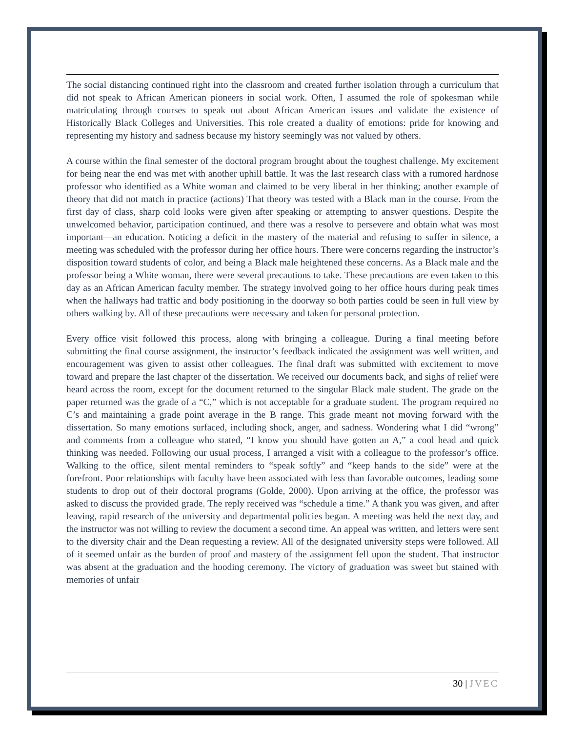The social distancing continued right into the classroom and created further isolation through a curriculum that did not speak to African American pioneers in social work. Often, I assumed the role of spokesman while matriculating through courses to speak out about African American issues and validate the existence of Historically Black Colleges and Universities. This role created a duality of emotions: pride for knowing and representing my history and sadness because my history seemingly was not valued by others.
A course within the final semester of the doctoral program brought about the toughest challenge. My excitement for being near the end was met with another uphill battle. It was the last research class with a rumored hardnose professor who identified as a White woman and claimed to be very liberal in her thinking; another example of theory that did not match in practice (actions) That theory was tested with a Black man in the course. From the first day of class, sharp cold looks were given after speaking or attempting to answer questions. Despite the unwelcomed behavior, participation continued, and there was a resolve to persevere and obtain what was most important—an education. Noticing a deficit in the mastery of the material and refusing to suffer in silence, a meeting was scheduled with the professor during her office hours. There were concerns regarding the instructor’s disposition toward students of color, and being a Black male heightened these concerns. As a Black male and the professor being a White woman, there were several precautions to take. These precautions are even taken to this day as an African American faculty member. The strategy involved going to her office hours during peak times when the hallways had traffic and body positioning in the doorway so both parties could be seen in full view by others walking by. All of these precautions were necessary and taken for personal protection.
Every office visit followed this process, along with bringing a colleague. During a final meeting before submitting the final course assignment, the instructor’s feedback indicated the assignment was well written, and encouragement was given to assist other colleagues. The final draft was submitted with excitement to move toward and prepare the last chapter of the dissertation. We received our documents back, and sighs of relief were heard across the room, except for the document returned to the singular Black male student. The grade on the paper returned was the grade of a “C,” which is not acceptable for a graduate student. The program required no C’s and maintaining a grade point average in the B range. This grade meant not moving forward with the dissertation. So many emotions surfaced, including shock, anger, and sadness. Wondering what I did “wrong” and comments from a colleague who stated, “I know you should have gotten an A,” a cool head and quick thinking was needed. Following our usual process, I arranged a visit with a colleague to the professor’s office. Walking to the office, silent mental reminders to “speak softly” and “keep hands to the side” were at the forefront. Poor relationships with faculty have been associated with less than favorable outcomes, leading some students to drop out of their doctoral programs (Golde, 2000). Upon arriving at the office, the professor was asked to discuss the provided grade. The reply received was “schedule a time.” A thank you was given, and after leaving, rapid research of the university and departmental policies began. A meeting was held the next day, and the instructor was not willing to review the document a second time. An appeal was written, and letters were sent to the diversity chair and the Dean requesting a review. All of the designated university steps were followed. All of it seemed unfair as the burden of proof and mastery of the assignment fell upon the student. That instructor was absent at the graduation and the hooding ceremony. The victory of graduation was sweet but stained with memories of unfair
30 | JVEC